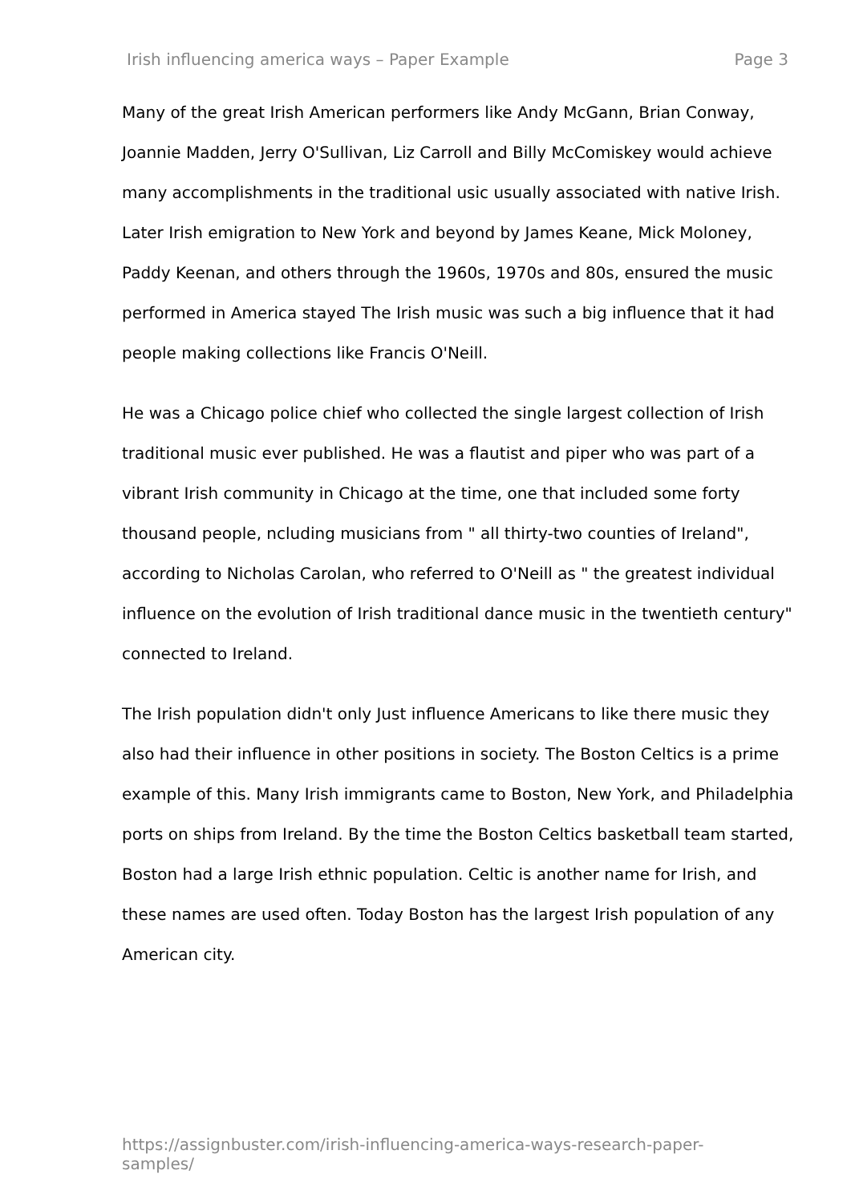Irish influencing america ways – Paper Example Page 3
Many of the great Irish American performers like Andy McGann, Brian Conway, Joannie Madden, Jerry O'Sullivan, Liz Carroll and Billy McComiskey would achieve many accomplishments in the traditional usic usually associated with native Irish. Later Irish emigration to New York and beyond by James Keane, Mick Moloney, Paddy Keenan, and others through the 1960s, 1970s and 80s, ensured the music performed in America stayed The Irish music was such a big influence that it had people making collections like Francis O'Neill.
He was a Chicago police chief who collected the single largest collection of Irish traditional music ever published. He was a flautist and piper who was part of a vibrant Irish community in Chicago at the time, one that included some forty thousand people, ncluding musicians from " all thirty-two counties of Ireland", according to Nicholas Carolan, who referred to O'Neill as " the greatest individual influence on the evolution of Irish traditional dance music in the twentieth century" connected to Ireland.
The Irish population didn't only Just influence Americans to like there music they also had their influence in other positions in society. The Boston Celtics is a prime example of this. Many Irish immigrants came to Boston, New York, and Philadelphia ports on ships from Ireland. By the time the Boston Celtics basketball team started, Boston had a large Irish ethnic population. Celtic is another name for Irish, and these names are used often. Today Boston has the largest Irish population of any American city.
https://assignbuster.com/irish-influencing-america-ways-research-paper-samples/